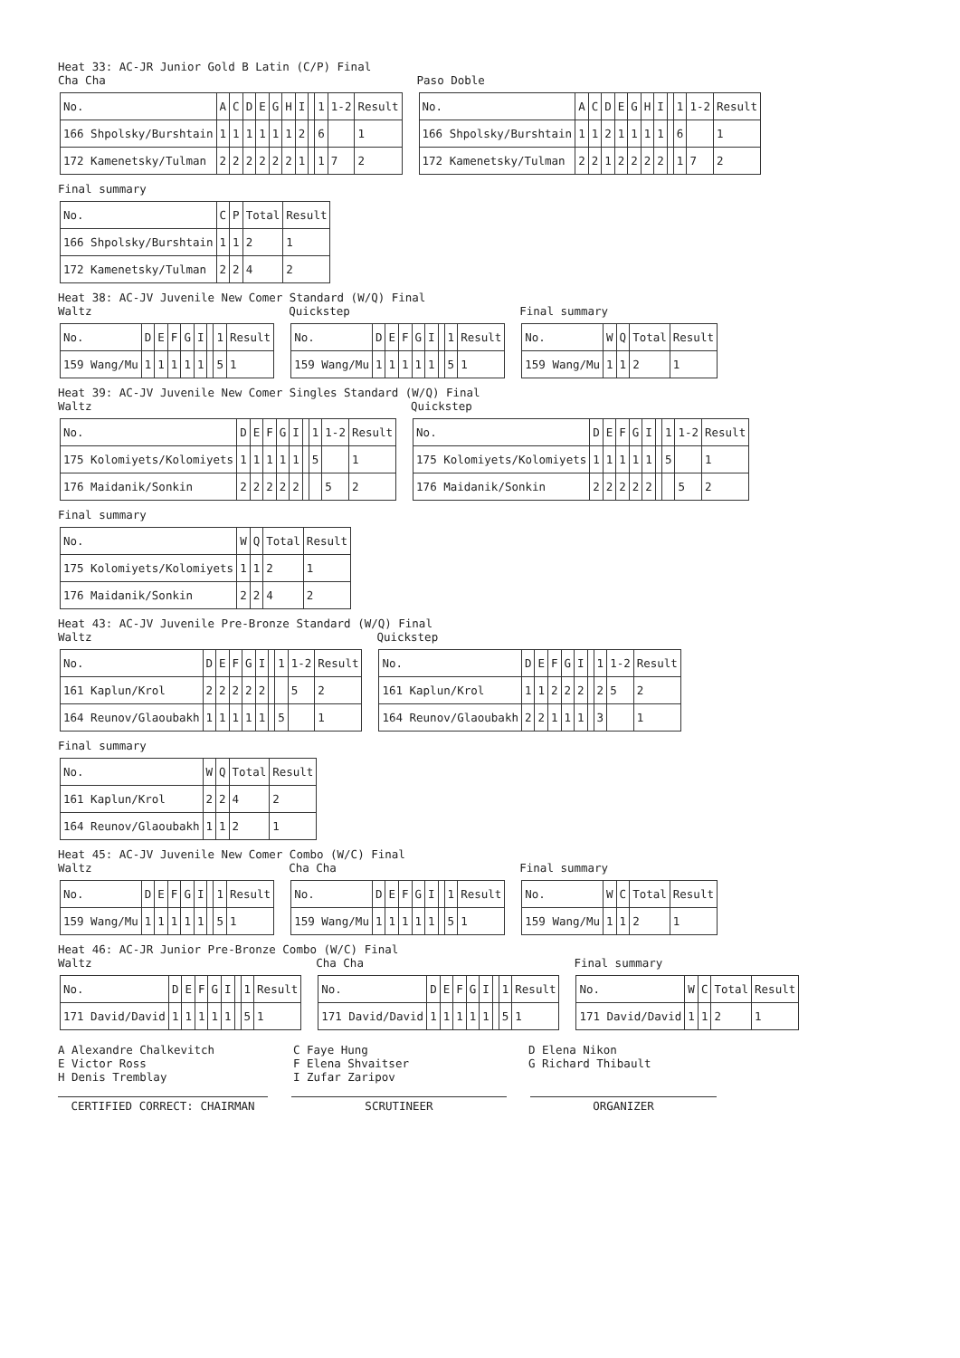Heat 33: AC-JR Junior Gold B Latin (C/P) Final
Cha Cha
| No. | A | C | D | E | G | H | I | | 1 | 1-2 | Result |
| 166 Shpolsky/Burshtain | 1 | 1 | 1 | 1 | 1 | 1 | 2 | | 6 | | 1 |
| 172 Kamenetsky/Tulman | 2 | 2 | 2 | 2 | 2 | 2 | 1 | | 1 | 7 | 2 |
Paso Doble
| No. | A | C | D | E | G | H | I | | 1 | 1-2 | Result |
| 166 Shpolsky/Burshtain | 1 | 1 | 2 | 1 | 1 | 1 | 1 | | 6 | | 1 |
| 172 Kamenetsky/Tulman | 2 | 2 | 1 | 2 | 2 | 2 | 2 | | 1 | 7 | 2 |
Final summary
| No. | C | P | Total | Result |
| 166 Shpolsky/Burshtain | 1 | 1 | 2 | 1 |
| 172 Kamenetsky/Tulman | 2 | 2 | 4 | 2 |
Heat 38: AC-JV Juvenile New Comer Standard (W/Q) Final
Waltz
| No. | D | E | F | G | I | | 1 | Result |
| 159 Wang/Mu | 1 | 1 | 1 | 1 | 1 | | 5 | 1 |
Quickstep
| No. | D | E | F | G | I | | 1 | Result |
| 159 Wang/Mu | 1 | 1 | 1 | 1 | 1 | | 5 | 1 |
Final summary
| No. | W | Q | Total | Result |
| 159 Wang/Mu | 1 | 1 | 2 | 1 |
Heat 39: AC-JV Juvenile New Comer Singles Standard (W/Q) Final
Waltz
| No. | D | E | F | G | I | | 1 | 1-2 | Result |
| 175 Kolomiyets/Kolomiyets | 1 | 1 | 1 | 1 | 1 | | 5 | | 1 |
| 176 Maidanik/Sonkin | 2 | 2 | 2 | 2 | 2 | | | 5 | 2 |
Quickstep
| No. | D | E | F | G | I | | 1 | 1-2 | Result |
| 175 Kolomiyets/Kolomiyets | 1 | 1 | 1 | 1 | 1 | | 5 | | 1 |
| 176 Maidanik/Sonkin | 2 | 2 | 2 | 2 | 2 | | | 5 | 2 |
Final summary
| No. | W | Q | Total | Result |
| 175 Kolomiyets/Kolomiyets | 1 | 1 | 2 | 1 |
| 176 Maidanik/Sonkin | 2 | 2 | 4 | 2 |
Heat 43: AC-JV Juvenile Pre-Bronze Standard (W/Q) Final
Waltz
| No. | D | E | F | G | I | | 1 | 1-2 | Result |
| 161 Kaplun/Krol | 2 | 2 | 2 | 2 | 2 | | | 5 | 2 |
| 164 Reunov/Glaoubakh | 1 | 1 | 1 | 1 | 1 | | 5 | | 1 |
Quickstep
| No. | D | E | F | G | I | | 1 | 1-2 | Result |
| 161 Kaplun/Krol | 1 | 1 | 2 | 2 | 2 | | 2 | 5 | 2 |
| 164 Reunov/Glaoubakh | 2 | 2 | 1 | 1 | 1 | | 3 | | 1 |
Final summary
| No. | W | Q | Total | Result |
| 161 Kaplun/Krol | 2 | 2 | 4 | 2 |
| 164 Reunov/Glaoubakh | 1 | 1 | 2 | 1 |
Heat 45: AC-JV Juvenile New Comer Combo (W/C) Final
Waltz
| No. | D | E | F | G | I | | 1 | Result |
| 159 Wang/Mu | 1 | 1 | 1 | 1 | 1 | | 5 | 1 |
Cha Cha
| No. | D | E | F | G | I | | 1 | Result |
| 159 Wang/Mu | 1 | 1 | 1 | 1 | 1 | | 5 | 1 |
Final summary
| No. | W | C | Total | Result |
| 159 Wang/Mu | 1 | 1 | 2 | 1 |
Heat 46: AC-JR Junior Pre-Bronze Combo (W/C) Final
Waltz
| No. | D | E | F | G | I | | 1 | Result |
| 171 David/David | 1 | 1 | 1 | 1 | 1 | | 5 | 1 |
Cha Cha
| No. | D | E | F | G | I | | 1 | Result |
| 171 David/David | 1 | 1 | 1 | 1 | 1 | | 5 | 1 |
Final summary
| No. | W | C | Total | Result |
| 171 David/David | 1 | 1 | 2 | 1 |
A Alexandre Chalkevitch
C Faye Hung
D Elena Nikon
E Victor Ross
F Elena Shvaitser
G Richard Thibault
H Denis Tremblay
I Zufar Zaripov
CERTIFIED CORRECT: CHAIRMAN SCRUTINEER ORGANIZER